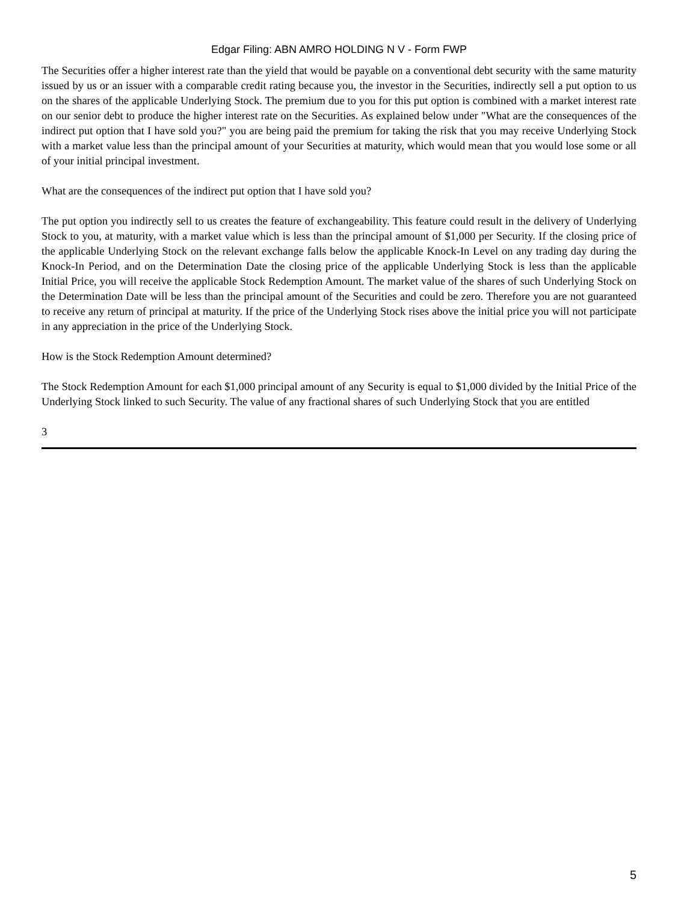Edgar Filing: ABN AMRO HOLDING N V - Form FWP
The Securities offer a higher interest rate than the yield that would be payable on a conventional debt security with the same maturity issued by us or an issuer with a comparable credit rating because you, the investor in the Securities, indirectly sell a put option to us on the shares of the applicable Underlying Stock. The premium due to you for this put option is combined with a market interest rate on our senior debt to produce the higher interest rate on the Securities. As explained below under "What are the consequences of the indirect put option that I have sold you?" you are being paid the premium for taking the risk that you may receive Underlying Stock with a market value less than the principal amount of your Securities at maturity, which would mean that you would lose some or all of your initial principal investment.
What are the consequences of the indirect put option that I have sold you?
The put option you indirectly sell to us creates the feature of exchangeability. This feature could result in the delivery of Underlying Stock to you, at maturity, with a market value which is less than the principal amount of $1,000 per Security. If the closing price of the applicable Underlying Stock on the relevant exchange falls below the applicable Knock-In Level on any trading day during the Knock-In Period, and on the Determination Date the closing price of the applicable Underlying Stock is less than the applicable Initial Price, you will receive the applicable Stock Redemption Amount. The market value of the shares of such Underlying Stock on the Determination Date will be less than the principal amount of the Securities and could be zero. Therefore you are not guaranteed to receive any return of principal at maturity. If the price of the Underlying Stock rises above the initial price you will not participate in any appreciation in the price of the Underlying Stock.
How is the Stock Redemption Amount determined?
The Stock Redemption Amount for each $1,000 principal amount of any Security is equal to $1,000 divided by the Initial Price of the Underlying Stock linked to such Security. The value of any fractional shares of such Underlying Stock that you are entitled
3
5